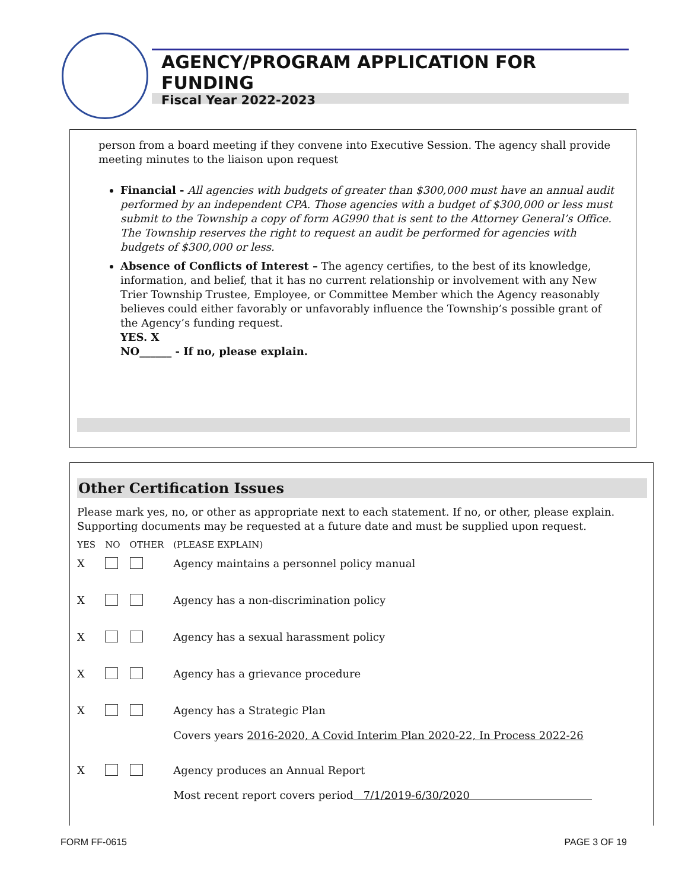AGENCY/PROGRAM APPLICATION FOR FUNDING
Fiscal Year 2022-2023
person from a board meeting if they convene into Executive Session. The agency shall provide meeting minutes to the liaison upon request
Financial - All agencies with budgets of greater than $300,000 must have an annual audit performed by an independent CPA. Those agencies with a budget of $300,000 or less must submit to the Township a copy of form AG990 that is sent to the Attorney General’s Office. The Township reserves the right to request an audit be performed for agencies with budgets of $300,000 or less.
Absence of Conflicts of Interest – The agency certifies, to the best of its knowledge, information, and belief, that it has no current relationship or involvement with any New Trier Township Trustee, Employee, or Committee Member which the Agency reasonably believes could either favorably or unfavorably influence the Township’s possible grant of the Agency’s funding request.
YES. X
NO______ - If no, please explain.
Other Certification Issues
Please mark yes, no, or other as appropriate next to each statement. If no, or other, please explain. Supporting documents may be requested at a future date and must be supplied upon request.
| YES | NO | OTHER | (PLEASE EXPLAIN) |
| --- | --- | --- | --- |
| X | | | Agency maintains a personnel policy manual |
| X | | | Agency has a non-discrimination policy |
| X | | | Agency has a sexual harassment policy |
| X | | | Agency has a grievance procedure |
| X | | | Agency has a Strategic Plan Covers years 2016-2020, A Covid Interim Plan 2020-22, In Process 2022-26 |
| X | | | Agency produces an Annual Report Most recent report covers period 7/1/2019-6/30/2020 |
FORM FF-0615 PAGE 3 OF 19